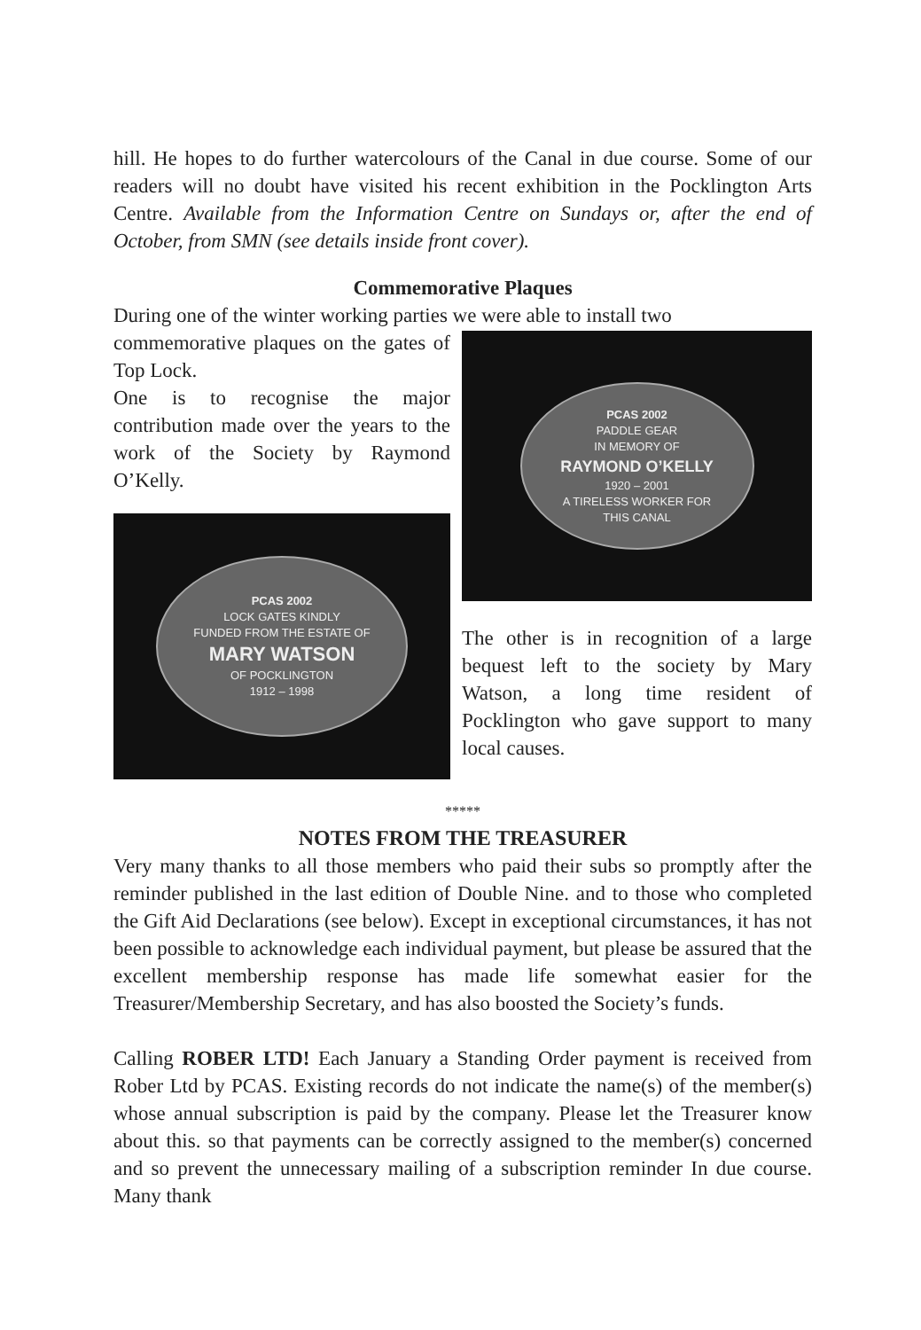hill. He hopes to do further watercolours of the Canal in due course. Some of our readers will no doubt have visited his recent exhibition in the Pocklington Arts Centre. Available from the Information Centre on Sundays or, after the end of October, from SMN (see details inside front cover).
Commemorative Plaques
During one of the winter working parties we were able to install two
commemorative plaques on the gates of Top Lock.
One is to recognise the major contribution made over the years to the work of the Society by Raymond O’Kelly.
PCAS 2002
LOCK GATES KINDLY
FUNDED FROM THE ESTATE OF
MARY WATSON
OF POCKLINGTON
1912 – 1998
PCAS 2002
PADDLE GEAR
IN MEMORY OF
RAYMOND O’KELLY
1920 – 2001
A TIRELESS WORKER FOR
THIS CANAL
The other is in recognition of a large bequest left to the society by Mary Watson, a long time resident of Pocklington who gave support to many local causes.
*****
NOTES FROM THE TREASURER
Very many thanks to all those members who paid their subs so promptly after the reminder published in the last edition of Double Nine. and to those who completed the Gift Aid Declarations (see below). Except in exceptional circumstances, it has not been possible to acknowledge each individual payment, but please be assured that the excellent membership response has made life somewhat easier for the Treasurer/Membership Secretary, and has also boosted the Society’s funds.
Calling ROBER LTD! Each January a Standing Order payment is received from Rober Ltd by PCAS. Existing records do not indicate the name(s) of the member(s) whose annual subscription is paid by the company. Please let the Treasurer know about this. so that payments can be correctly assigned to the member(s) concerned and so prevent the unnecessary mailing of a subscription reminder In due course. Many thank